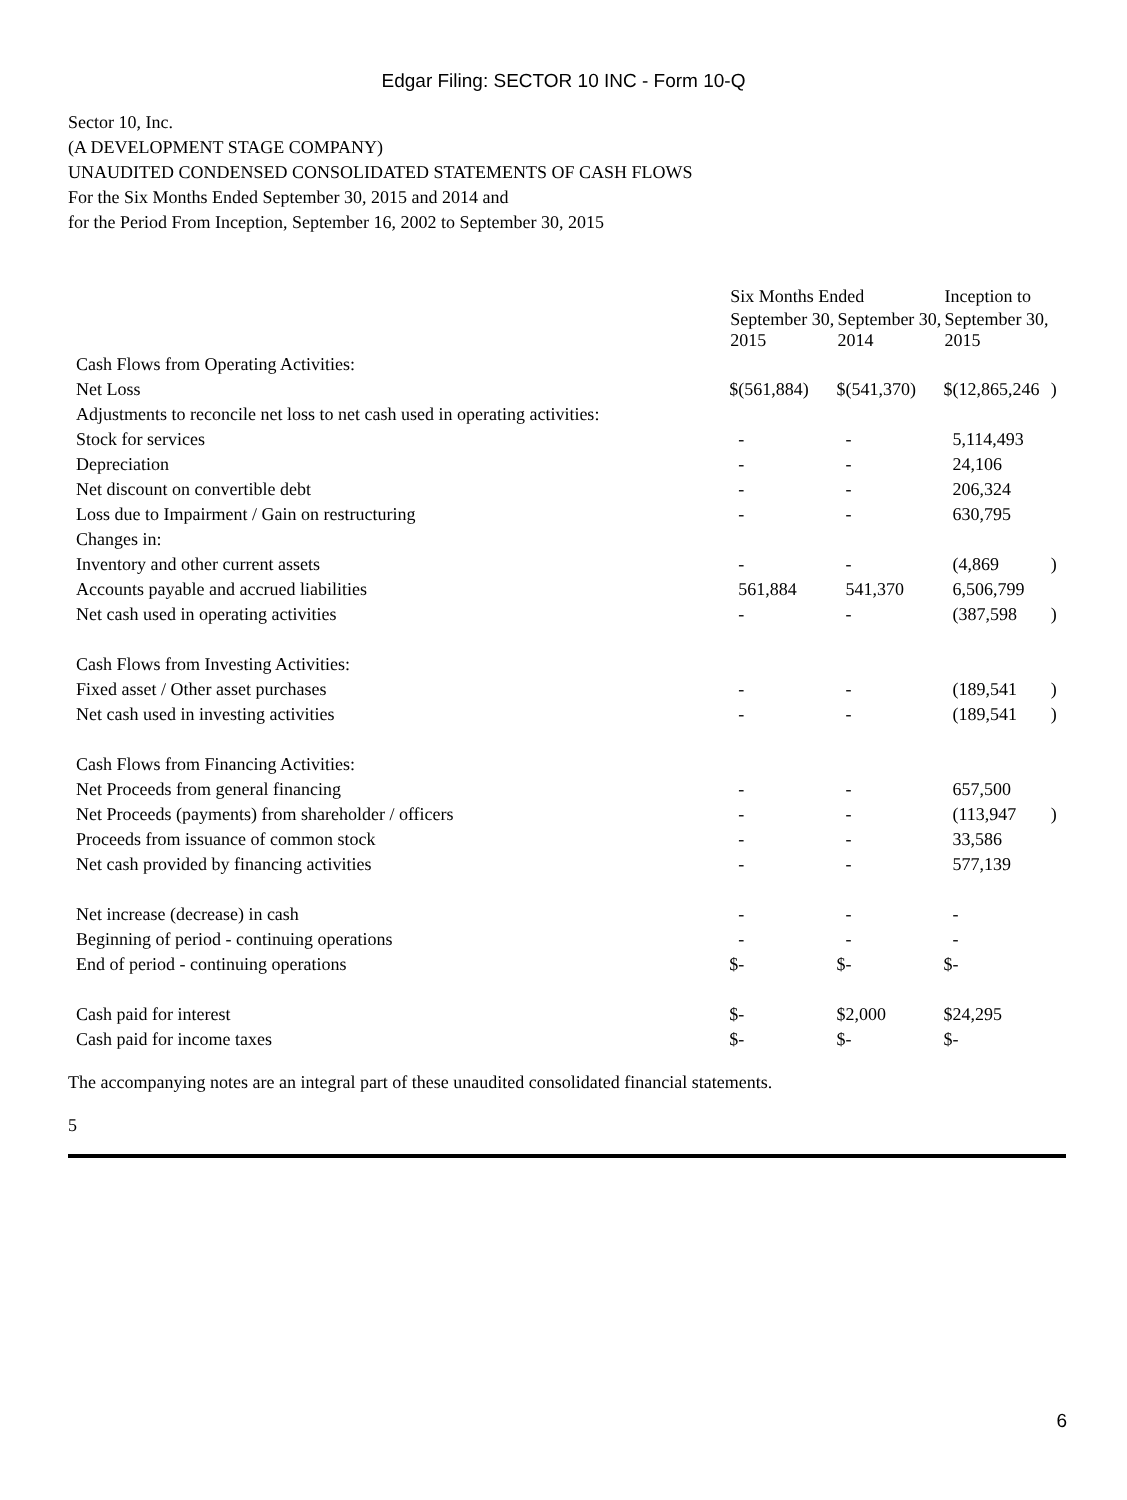Edgar Filing: SECTOR 10 INC - Form 10-Q
Sector 10, Inc.
(A DEVELOPMENT STAGE COMPANY)
UNAUDITED CONDENSED CONSOLIDATED STATEMENTS OF CASH FLOWS
For the Six Months Ended September 30, 2015 and 2014 and
for the Period From Inception, September 16, 2002 to September 30, 2015
| | Six Months Ended | | Inception to | |
| --- | --- | --- | --- | --- |
| | September 30, 2015 | September 30, 2014 | September 30, 2015 | |
| Cash Flows from Operating Activities: | | | | |
| Net Loss | $(561,884) | $(541,370) | $(12,865,246 | ) |
| Adjustments to reconcile net loss to net cash used in operating activities: | | | | |
| Stock for services | - | - | 5,114,493 | |
| Depreciation | - | - | 24,106 | |
| Net discount on convertible debt | - | - | 206,324 | |
| Loss due to Impairment / Gain on restructuring | - | - | 630,795 | |
| Changes in: | | | | |
| Inventory and other current assets | - | - | (4,869 | ) |
| Accounts payable and accrued liabilities | 561,884 | 541,370 | 6,506,799 | |
| Net cash used in operating activities | - | - | (387,598 | ) |
| Cash Flows from Investing Activities: | | | | |
| Fixed asset / Other asset purchases | - | - | (189,541 | ) |
| Net cash used in investing activities | - | - | (189,541 | ) |
| Cash Flows from Financing Activities: | | | | |
| Net Proceeds from general financing | - | - | 657,500 | |
| Net Proceeds (payments) from shareholder / officers | - | - | (113,947 | ) |
| Proceeds from issuance of common stock | - | - | 33,586 | |
| Net cash provided by financing activities | - | - | 577,139 | |
| Net increase (decrease) in cash | - | - | - | |
| Beginning of period - continuing operations | - | - | - | |
| End of period - continuing operations | $- | $- | $- | |
| Cash paid for interest | $- | $2,000 | $24,295 | |
| Cash paid for income taxes | $- | $- | $- | |
The accompanying notes are an integral part of these unaudited consolidated financial statements.
5
6